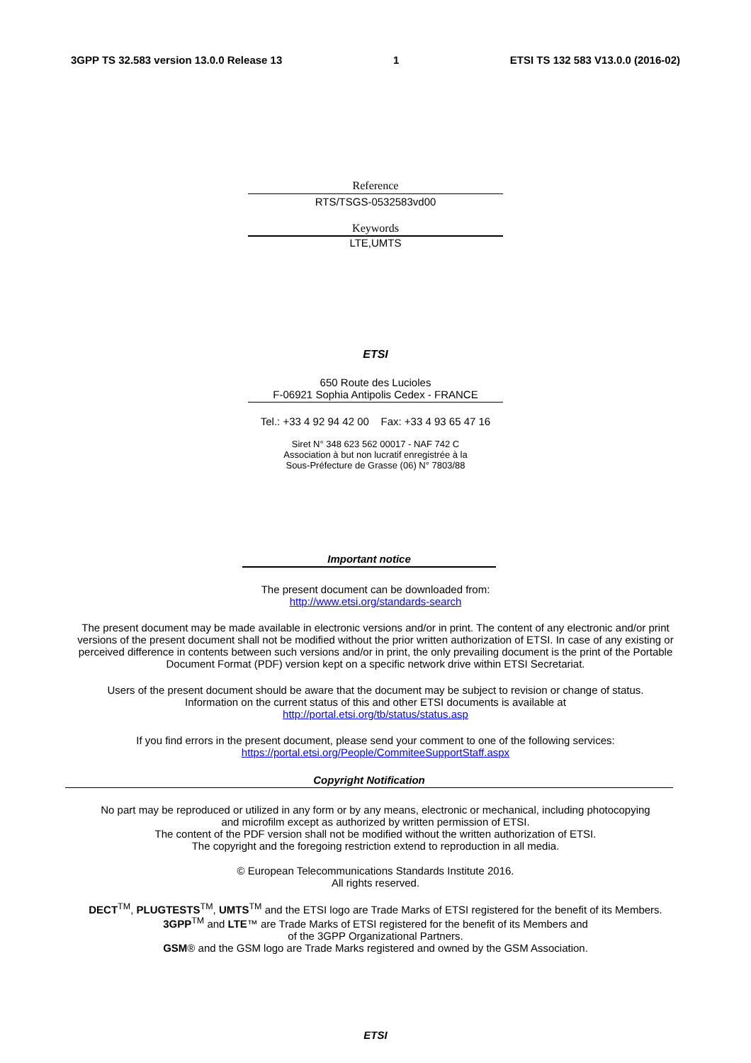3GPP TS 32.583 version 13.0.0 Release 13 1 ETSI TS 132 583 V13.0.0 (2016-02)
Reference
RTS/TSGS-0532583vd00
Keywords
LTE,UMTS
ETSI
650 Route des Lucioles
F-06921 Sophia Antipolis Cedex - FRANCE
Tel.: +33 4 92 94 42 00 Fax: +33 4 93 65 47 16
Siret N° 348 623 562 00017 - NAF 742 C
Association à but non lucratif enregistrée à la
Sous-Préfecture de Grasse (06) N° 7803/88
Important notice
The present document can be downloaded from:
http://www.etsi.org/standards-search
The present document may be made available in electronic versions and/or in print. The content of any electronic and/or print versions of the present document shall not be modified without the prior written authorization of ETSI. In case of any existing or perceived difference in contents between such versions and/or in print, the only prevailing document is the print of the Portable Document Format (PDF) version kept on a specific network drive within ETSI Secretariat.
Users of the present document should be aware that the document may be subject to revision or change of status.
Information on the current status of this and other ETSI documents is available at
http://portal.etsi.org/tb/status/status.asp
If you find errors in the present document, please send your comment to one of the following services:
https://portal.etsi.org/People/CommiteeSupportStaff.aspx
Copyright Notification
No part may be reproduced or utilized in any form or by any means, electronic or mechanical, including photocopying
and microfilm except as authorized by written permission of ETSI.
The content of the PDF version shall not be modified without the written authorization of ETSI.
The copyright and the foregoing restriction extend to reproduction in all media.
© European Telecommunications Standards Institute 2016.
All rights reserved.
DECT<sup>TM</sup>, PLUGTESTS<sup>TM</sup>, UMTS<sup>TM</sup> and the ETSI logo are Trade Marks of ETSI registered for the benefit of its Members.
3GPP<sup>TM</sup> and LTE™ are Trade Marks of ETSI registered for the benefit of its Members and
of the 3GPP Organizational Partners.
GSM® and the GSM logo are Trade Marks registered and owned by the GSM Association.
ETSI